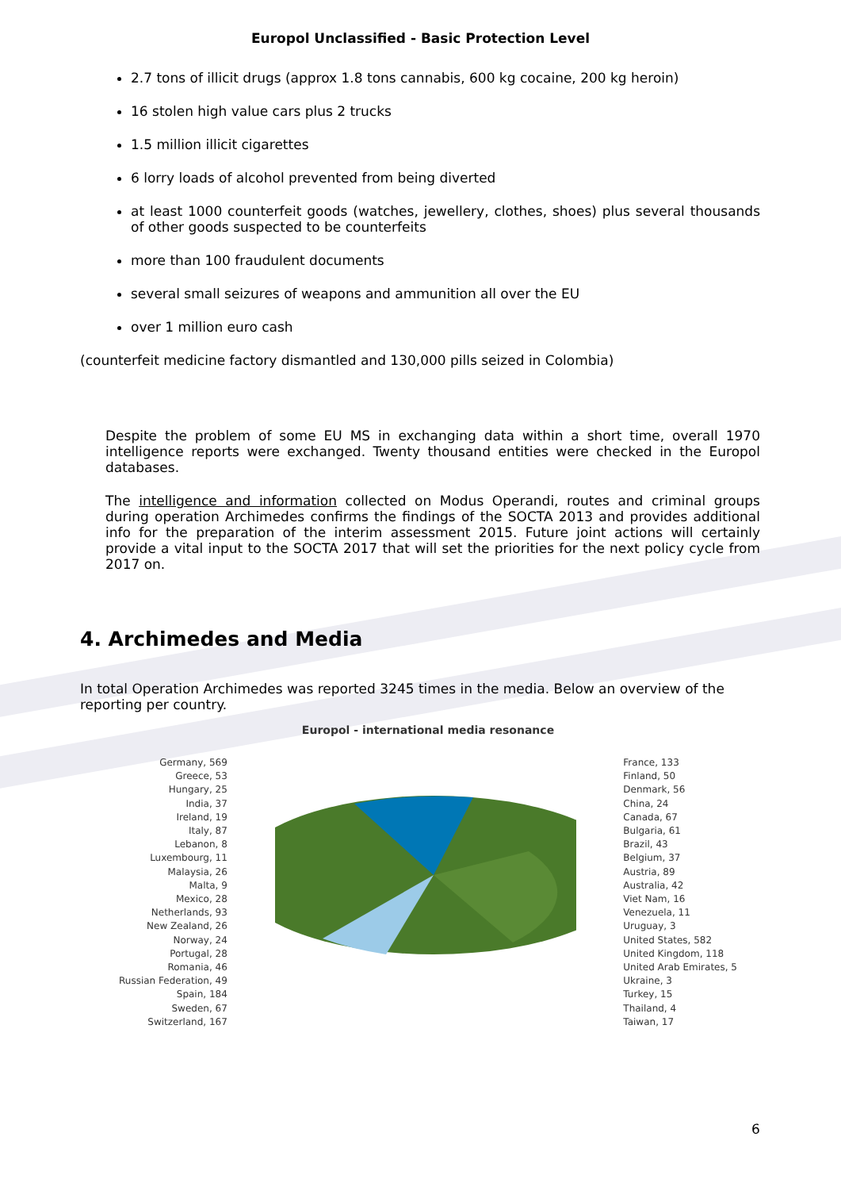Europol Unclassified - Basic Protection Level
2.7 tons of illicit drugs (approx 1.8 tons cannabis, 600 kg cocaine, 200 kg heroin)
16 stolen high value cars plus 2 trucks
1.5 million illicit cigarettes
6 lorry loads of alcohol prevented from being diverted
at least 1000 counterfeit goods (watches, jewellery, clothes, shoes) plus several thousands of other goods suspected to be counterfeits
more than 100 fraudulent documents
several small seizures of weapons and ammunition all over the EU
over 1 million euro cash
(counterfeit medicine factory dismantled and 130,000 pills seized in Colombia)
Despite the problem of some EU MS in exchanging data within a short time, overall 1970 intelligence reports were exchanged. Twenty thousand entities were checked in the Europol databases.
The intelligence and information collected on Modus Operandi, routes and criminal groups during operation Archimedes confirms the findings of the SOCTA 2013 and provides additional info for the preparation of the interim assessment 2015. Future joint actions will certainly provide a vital input to the SOCTA 2017 that will set the priorities for the next policy cycle from 2017 on.
4. Archimedes and Media
In total Operation Archimedes was reported 3245 times in the media. Below an overview of the reporting per country.
Europol - international media resonance
Germany, 569
Greece, 53
Hungary, 25
India, 37
Ireland, 19
Italy, 87
Lebanon, 8
Luxembourg, 11
Malaysia, 26
Malta, 9
Mexico, 28
Netherlands, 93
New Zealand, 26
Norway, 24
Portugal, 28
Romania, 46
Russian Federation, 49
Spain, 184
Sweden, 67
Switzerland, 167
France, 133
Finland, 50
Denmark, 56
China, 24
Canada, 67
Bulgaria, 61
Brazil, 43
Belgium, 37
Austria, 89
Australia, 42
Viet Nam, 16
Venezuela, 11
Uruguay, 3
United States, 582
United Kingdom, 118
United Arab Emirates, 5
Ukraine, 3
Turkey, 15
Thailand, 4
Taiwan, 17
6